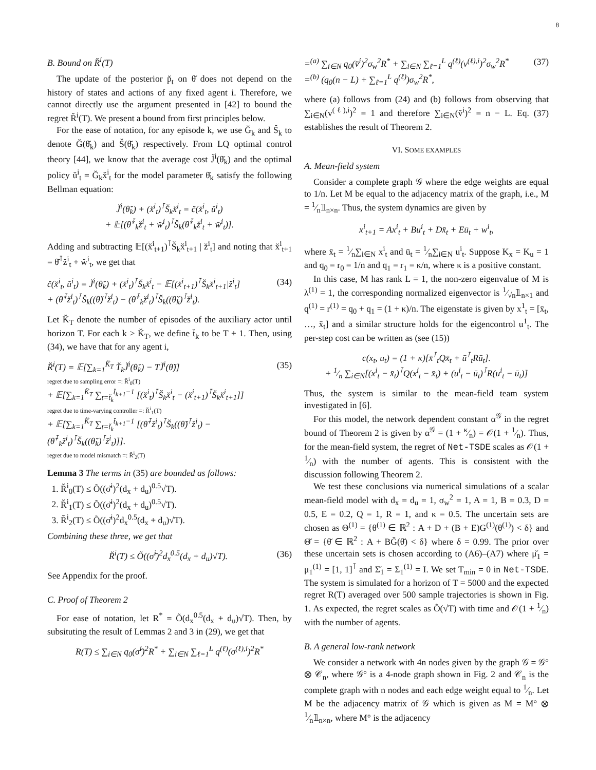8
B. Bound on R̆<sup>i</sup>(T)
The update of the posterior p̆<sub>t</sub> on θ̆ does not depend on the history of states and actions of any fixed agent i. Therefore, we cannot directly use the argument presented in [42] to bound the regret R̆<sup>i</sup>(T). We present a bound from first principles below.
For the ease of notation, for any episode k, we use Ğ<sub>k</sub> and S̆<sub>k</sub> to denote Ğ(θ̆<sub>k</sub>) and S̆(θ̆<sub>k</sub>) respectively. From LQ optimal control theory [44], we know that the average cost J̆<sup>i</sup>(θ̆<sub>k</sub>) and the optimal policy ŭ<sup>i</sup><sub>t</sub> = Ğ<sub>k</sub>x̆<sup>i</sup><sub>t</sub> for the model parameter θ̆<sub>k</sub> satisfy the following Bellman equation:
J̆<sup>i</sup>(θ̆<sub>k</sub>) + (x̆<sup>i</sup><sub>t</sub>)<sup>⊺</sup>S̆<sub>k</sub>x̆<sup>i</sup><sub>t</sub> = c̆(x̆<sup>i</sup><sub>t</sub>, ŭ<sup>i</sup><sub>t</sub>)
+ 𝔼[(θ̆<sup>⊺</sup><sub>k</sub>z̆<sup>i</sup><sub>t</sub> + w̆<sup>i</sup><sub>t</sub>)<sup>⊺</sup>S̆<sub>k</sub>(θ̆<sup>⊺</sup><sub>k</sub>z̆<sup>i</sup><sub>t</sub> + w̆<sup>i</sup><sub>t</sub>)].
Adding and subtracting 𝔼[(x̆<sup>i</sup><sub>t+1</sub>)<sup>⊺</sup>S̆<sub>k</sub>x̆<sup>i</sup><sub>t+1</sub> | z̆<sup>i</sup><sub>t</sub>] and noting that x̆<sup>i</sup><sub>t+1</sub> = θ̆<sup>⊺</sup>z̆<sup>i</sup><sub>t</sub> + w̆<sup>i</sup><sub>t</sub>, we get that
c̆(x̆<sup>i</sup><sub>t</sub>, ŭ<sup>i</sup><sub>t</sub>) = J̆<sup>i</sup>(θ̆<sub>k</sub>) + (x̆<sup>i</sup><sub>t</sub>)<sup>⊺</sup>S̆<sub>k</sub>x̆<sup>i</sup><sub>t</sub> − 𝔼[(x̆<sup>i</sup><sub>t+1</sub>)<sup>⊺</sup>S̆<sub>k</sub>x̆<sup>i</sup><sub>t+1</sub>|z̆<sup>i</sup><sub>t</sub>]
+ (θ̆<sup>⊺</sup>z̆<sup>i</sup><sub>t</sub>)<sup>⊺</sup>S̆<sub>k</sub>((θ̆)<sup>⊺</sup>z̆<sup>i</sup><sub>t</sub>) − (θ̆<sup>⊺</sup><sub>k</sub>z̆<sup>i</sup><sub>t</sub>)<sup>⊺</sup>S̆<sub>k</sub>((θ̆<sub>k</sub>)<sup>⊺</sup>z̆<sup>i</sup><sub>t</sub>). (34)
Let K̆<sub>T</sub> denote the number of episodes of the auxiliary actor until horizon T. For each k > K̆<sub>T</sub>, we define t̆<sub>k</sub> to be T + 1. Then, using (34), we have that for any agent i,
R̆<sup>i</sup>(T) = 𝔼[∑<sub>k=1</sub><sup>K̆<sub>T</sub></sup> T̆<sub>k</sub>J̆<sup>i</sup>(θ̆<sub>k</sub>) − TJ̆<sup>i</sup>(θ̆)]
regret due to sampling error =: R̆<sup>i</sup><sub>0</sub>(T)
+ 𝔼[∑<sub>k=1</sub><sup>K̆<sub>T</sub></sup> ∑<sub>t=t̆<sub>k</sub></sub><sup>t̆<sub>k+1</sub>−1</sup> [(x̆<sup>i</sup><sub>t</sub>)<sup>⊺</sup>S̆<sub>k</sub>x̆<sup>i</sup><sub>t</sub> − (x̆<sup>i</sup><sub>t+1</sub>)<sup>⊺</sup>S̆<sub>k</sub>x̆<sup>i</sup><sub>t+1</sub>]]
regret due to time-varying controller =: R̆<sup>i</sup><sub>1</sub>(T)
+ 𝔼[∑<sub>k=1</sub><sup>K̆<sub>T</sub></sup> ∑<sub>t=t̆<sub>k</sub></sub><sup>t̆<sub>k+1</sub>−1</sup> [(θ̆<sup>⊺</sup>z̆<sup>i</sup><sub>t</sub>)<sup>⊺</sup>S̆<sub>k</sub>((θ̆)<sup>⊺</sup>z̆<sup>i</sup><sub>t</sub>) − (θ̆<sup>⊺</sup><sub>k</sub>z̆<sup>i</sup><sub>t</sub>)<sup>⊺</sup>S̆<sub>k</sub>((θ̆<sub>k</sub>)<sup>⊺</sup>z̆<sup>i</sup><sub>t</sub>)]].
regret due to model mismatch =: R̆<sup>i</sup><sub>2</sub>(T) (35)
Lemma 3 The terms in (35) are bounded as follows:
1. R̆<sup>i</sup><sub>0</sub>(T) ≤ Õ((σ̆<sup>i</sup>)<sup>2</sup>(d<sub>x</sub> + d<sub>u</sub>)<sup>0.5</sup>√T).
2. R̆<sup>i</sup><sub>1</sub>(T) ≤ Õ((σ̆<sup>i</sup>)<sup>2</sup>(d<sub>x</sub> + d<sub>u</sub>)<sup>0.5</sup>√T).
3. R̆<sup>i</sup><sub>2</sub>(T) ≤ Õ((σ̆<sup>i</sup>)<sup>2</sup>d<sub>x</sub><sup>0.5</sup>(d<sub>x</sub> + d<sub>u</sub>)√T).
Combining these three, we get that
R̆<sup>i</sup>(T) ≤ Õ((σ̆<sup>i</sup>)<sup>2</sup>d<sub>x</sub><sup>0.5</sup>(d<sub>x</sub> + d<sub>u</sub>)√T). (36)
See Appendix for the proof.
C. Proof of Theorem 2
For ease of notation, let R<sup>*</sup> = Õ(d<sub>x</sub><sup>0.5</sup>(d<sub>x</sub> + d<sub>u</sub>)√T). Then, by subsituting the result of Lemmas 2 and 3 in (29), we get that
R(T) ≤ ∑<sub>i∈N</sub> q<sub>0</sub>(σ̆<sup>i</sup>)<sup>2</sup>R<sup>*</sup> + ∑<sub>i∈N</sub> ∑<sub>ℓ=1</sub><sup>L</sup> q<sup>(ℓ)</sup>(σ<sup>(ℓ),i</sup>)<sup>2</sup>R<sup>*</sup>
=<sup>(a)</sup> ∑<sub>i∈N</sub> q<sub>0</sub>(v̆<sup>i</sup>)<sup>2</sup>σ<sub>w</sub><sup>2</sup>R<sup>*</sup> + ∑<sub>i∈N</sub> ∑<sub>ℓ=1</sub><sup>L</sup> q<sup>(ℓ)</sup>(v<sup>(ℓ),i</sup>)<sup>2</sup>σ<sub>w</sub><sup>2</sup>R<sup>*</sup>
=<sup>(b)</sup> (q<sub>0</sub>(n − L) + ∑<sub>ℓ=1</sub><sup>L</sup> q<sup>(ℓ)</sup>)σ<sub>w</sub><sup>2</sup>R<sup>*</sup>, (37)
where (a) follows from (24) and (b) follows from observing that ∑<sub>i∈N</sub>(v<sup>(ℓ),i</sup>)<sup>2</sup> = 1 and therefore ∑<sub>i∈N</sub>(v̆<sup>i</sup>)<sup>2</sup> = n − L. Eq. (37) establishes the result of Theorem 2.
VI. SOME EXAMPLES
A. Mean-field system
Consider a complete graph 𝒢 where the edge weights are equal to 1/n. Let M be equal to the adjacency matrix of the graph, i.e., M = 1⁄n𝟙<sub>n×n</sub>. Thus, the system dynamics are given by
x<sup>i</sup><sub>t+1</sub> = Ax<sup>i</sup><sub>t</sub> + Bu<sup>i</sup><sub>t</sub> + Dx̄<sub>t</sub> + Eū<sub>t</sub> + w<sup>i</sup><sub>t</sub>,
where x̄<sub>t</sub> = 1⁄n∑<sub>i∈N</sub> x<sup>i</sup><sub>t</sub> and ū<sub>t</sub> = 1⁄n∑<sub>i∈N</sub> u<sup>i</sup><sub>t</sub>. Suppose K<sub>x</sub> = K<sub>u</sub> = 1 and q<sub>0</sub> = r<sub>0</sub> = 1/n and q<sub>1</sub> = r<sub>1</sub> = κ/n, where κ is a positive constant.
In this case, M has rank L = 1, the non-zero eigenvalue of M is λ<sup>(1)</sup> = 1, the corresponding normalized eigenvector is 1⁄√n𝟙<sub>n×1</sub> and q<sup>(1)</sup> = r<sup>(1)</sup> = q<sub>0</sub> + q<sub>1</sub> = (1 + κ)/n. The eigenstate is given by x<sup>1</sup><sub>t</sub> = [x̄<sub>t</sub>, …, x̄<sub>t</sub>] and a similar structure holds for the eigencontrol u<sup>1</sup><sub>t</sub>. The per-step cost can be written as (see (15))
c(x<sub>t</sub>, u<sub>t</sub>) = (1 + κ)[x̄<sup>⊺</sup><sub>t</sub>Qx̄<sub>t</sub> + ū<sup>⊺</sup><sub>t</sub>Rū<sub>t</sub>].
+ 1⁄n ∑<sub>i∈N</sub>[(x<sup>i</sup><sub>t</sub> − x̄<sub>t</sub>)<sup>⊺</sup>Q(x<sup>i</sup><sub>t</sub> − x̄<sub>t</sub>) + (u<sup>i</sup><sub>t</sub> − ū<sub>t</sub>)<sup>⊺</sup>R(u<sup>i</sup><sub>t</sub> − ū<sub>t</sub>)]
Thus, the system is similar to the mean-field team system investigated in [6].
For this model, the network dependent constant α<sup>𝒢</sup> in the regret bound of Theorem 2 is given by α<sup>𝒢</sup> = (1 + κ⁄n) = 𝒪(1 + 1⁄n). Thus, for the mean-field system, the regret of Net-TSDE scales as 𝒪(1 + 1⁄n) with the number of agents. This is consistent with the discussion following Theorem 2.
We test these conclusions via numerical simulations of a scalar mean-field model with d<sub>x</sub> = d<sub>u</sub> = 1, σ<sub>w</sub><sup>2</sup> = 1, A = 1, B = 0.3, D = 0.5, E = 0.2, Q = 1, R = 1, and κ = 0.5. The uncertain sets are chosen as Θ<sup>(1)</sup> = {θ<sup>(1)</sup> ∈ ℝ<sup>2</sup> : A + D + (B + E)G<sup>(1)</sup>(θ<sup>(1)</sup>) < δ} and Θ̆ = {θ̆ ∈ ℝ<sup>2</sup> : A + BĞ(θ̆) < δ} where δ = 0.99. The prior over these uncertain sets is chosen according to (A6)–(A7) where μ̆<sub>1</sub> = μ<sub>1</sub><sup>(1)</sup> = [1, 1]<sup>⊺</sup> and Σ̆<sub>1</sub> = Σ<sub>1</sub><sup>(1)</sup> = I. We set T<sub>min</sub> = 0 in Net-TSDE. The system is simulated for a horizon of T = 5000 and the expected regret R(T) averaged over 500 sample trajectories is shown in Fig. 1. As expected, the regret scales as Õ(√T) with time and 𝒪(1 + 1⁄n) with the number of agents.
B. A general low-rank network
We consider a network with 4n nodes given by the graph 𝒢 = 𝒢° ⊗ 𝒞<sub>n</sub>, where 𝒢° is a 4-node graph shown in Fig. 2 and 𝒞<sub>n</sub> is the complete graph with n nodes and each edge weight equal to 1⁄n. Let M be the adjacency matrix of 𝒢 which is given as M = M° ⊗ 1⁄n𝟙<sub>n×n</sub>, where M° is the adjacency